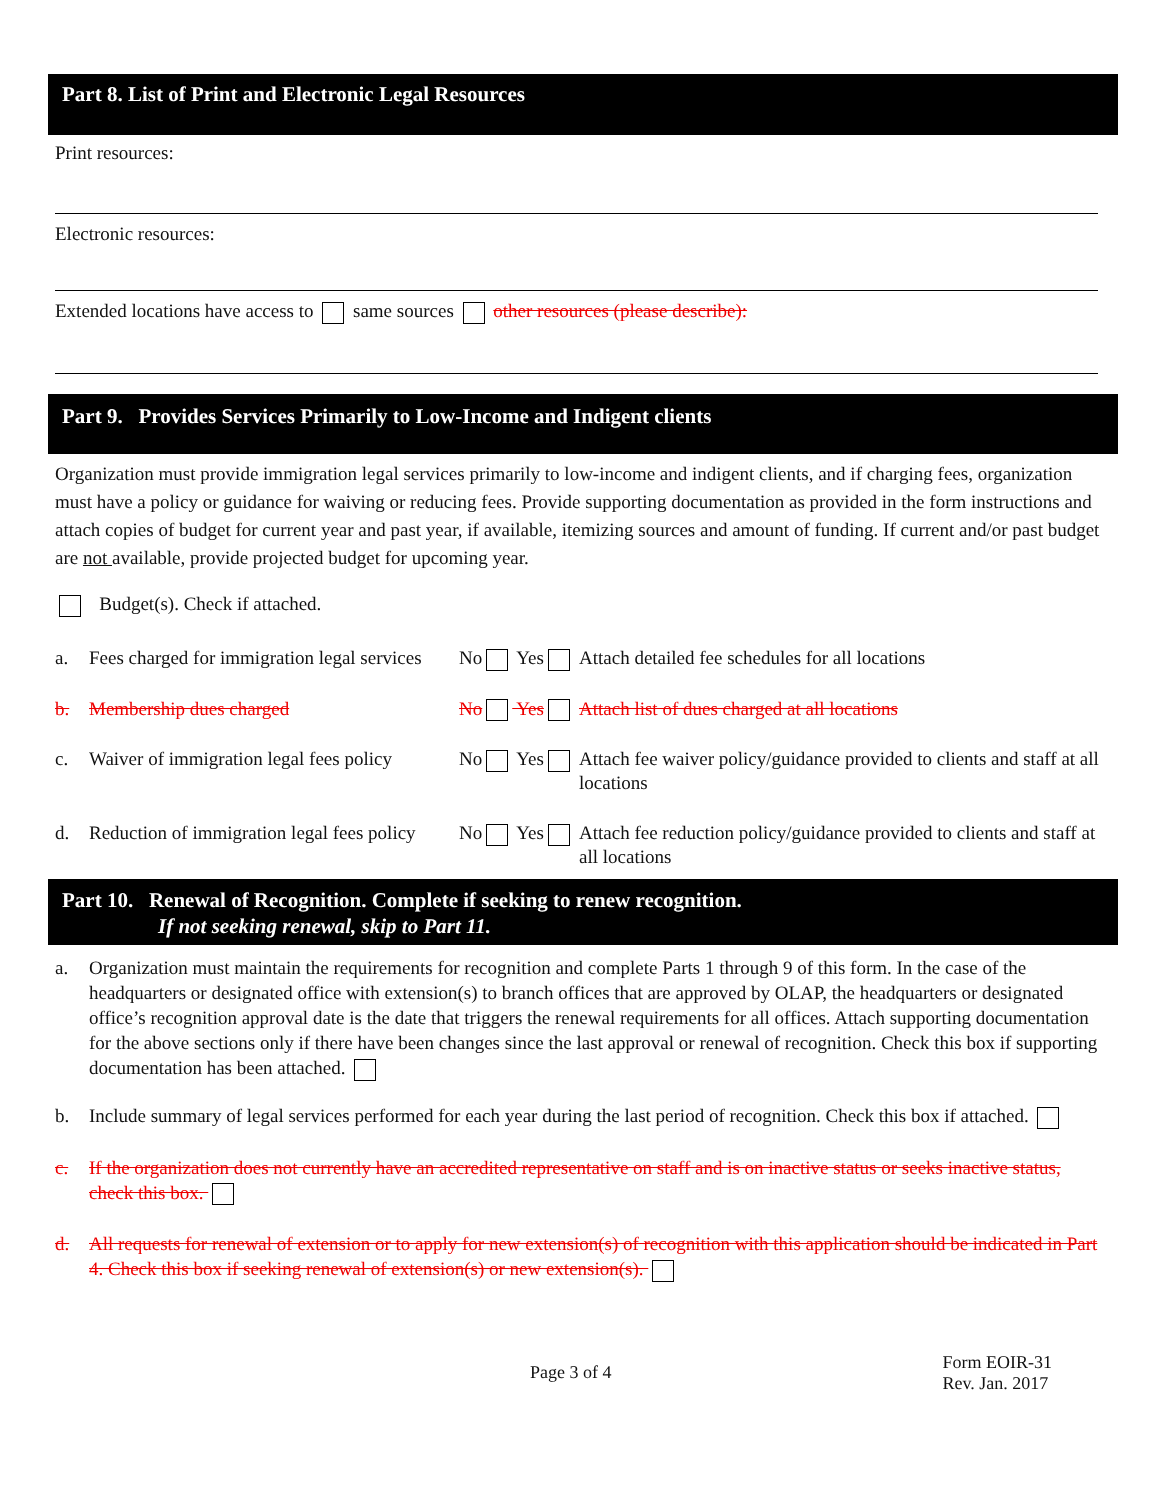Part 8. List of Print and Electronic Legal Resources
Print resources:
Electronic resources:
Extended locations have access to same sources other resources (please describe):
Part 9. Provides Services Primarily to Low-Income and Indigent clients
Organization must provide immigration legal services primarily to low-income and indigent clients, and if charging fees, organization must have a policy or guidance for waiving or reducing fees. Provide supporting documentation as provided in the form instructions and attach copies of budget for current year and past year, if available, itemizing sources and amount of funding. If current and/or past budget are not available, provide projected budget for upcoming year.
Budget(s). Check if attached.
a. Fees charged for immigration legal services No Yes Attach detailed fee schedules for all locations
b. Membership dues charged No Yes Attach list of dues charged at all locations
c. Waiver of immigration legal fees policy No Yes Attach fee waiver policy/guidance provided to clients and staff at all locations
d. Reduction of immigration legal fees policy No Yes Attach fee reduction policy/guidance provided to clients and staff at all locations
Part 10. Renewal of Recognition. Complete if seeking to renew recognition.
If not seeking renewal, skip to Part 11.
a. Organization must maintain the requirements for recognition and complete Parts 1 through 9 of this form. In the case of the headquarters or designated office with extension(s) to branch offices that are approved by OLAP, the headquarters or designated office’s recognition approval date is the date that triggers the renewal requirements for all offices. Attach supporting documentation for the above sections only if there have been changes since the last approval or renewal of recognition. Check this box if supporting documentation has been attached.
b. Include summary of legal services performed for each year during the last period of recognition. Check this box if attached.
c. If the organization does not currently have an accredited representative on staff and is on inactive status or seeks inactive status, check this box.
d. All requests for renewal of extension or to apply for new extension(s) of recognition with this application should be indicated in Part 4. Check this box if seeking renewal of extension(s) or new extension(s).
Page 3 of 4 Form EOIR-31
Rev. Jan. 2017